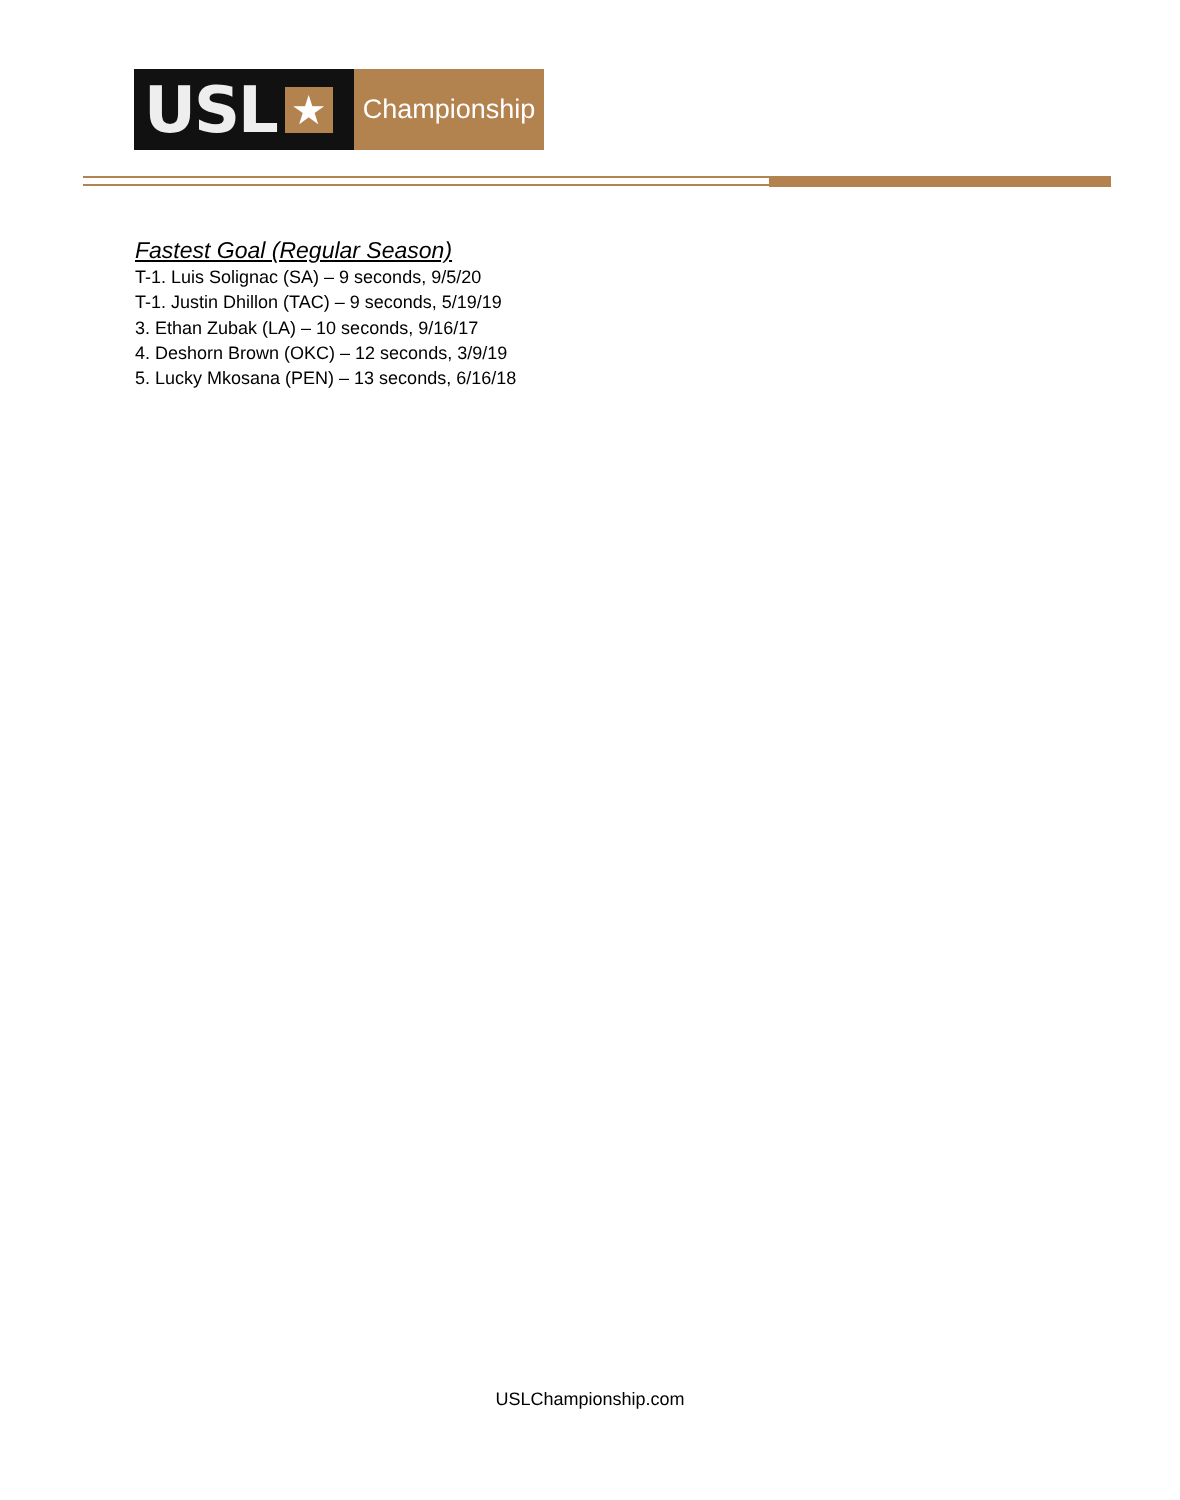USL ★
Championship
Fastest Goal (Regular Season)
T-1. Luis Solignac (SA) – 9 seconds, 9/5/20
T-1. Justin Dhillon (TAC) – 9 seconds, 5/19/19
3. Ethan Zubak (LA) – 10 seconds, 9/16/17
4. Deshorn Brown (OKC) – 12 seconds, 3/9/19
5. Lucky Mkosana (PEN) – 13 seconds, 6/16/18
USLChampionship.com